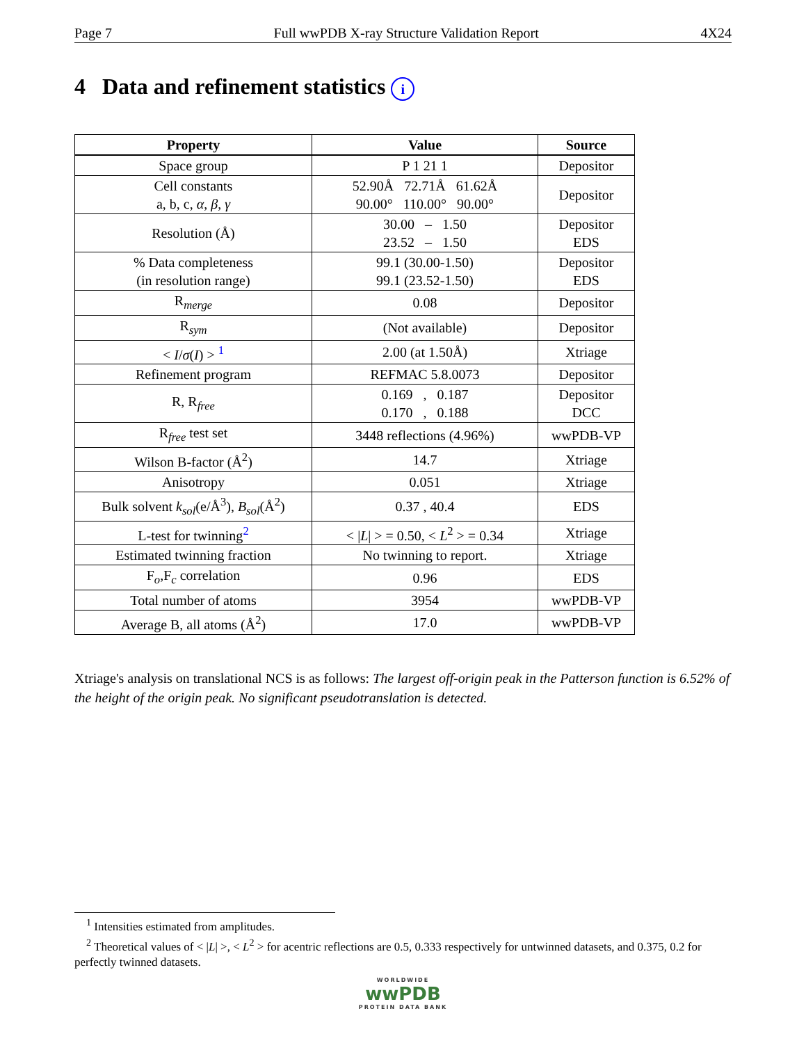Page 7 Full wwPDB X-ray Structure Validation Report 4X24
4 Data and refinement statistics i
| Property | Value | Source |
| --- | --- | --- |
| Space group | P 1 21 1 | Depositor |
| Cell constants a, b, c, α , β , γ | 52.90Å 72.71Å 61.62Å 90.00° 110.00° 90.00° | Depositor |
| Resolution (Å) | 30.00 – 1.50 23.52 – 1.50 | Depositor EDS |
| % Data completeness (in resolution range) | 99.1 (30.00-1.50) 99.1 (23.52-1.50) | Depositor EDS |
| R<sub>merge</sub> | 0.08 | Depositor |
| R<sub>sym</sub> | (Not available) | Depositor |
| < I / σ ( I ) > <sup>1</sup> | 2.00 (at 1.50Å) | Xtriage |
| Refinement program | REFMAC 5.8.0073 | Depositor |
| R, R<sub>free</sub> | 0.169 , 0.187 0.170 , 0.188 | Depositor DCC |
| R<sub>free</sub> test set | 3448 reflections (4.96%) | wwPDB-VP |
| Wilson B-factor (Å<sup>2</sup>) | 14.7 | Xtriage |
| Anisotropy | 0.051 | Xtriage |
| Bulk solvent k<sub>sol</sub> (e/Å<sup>3</sup>), B<sub>sol</sub> (Å<sup>2</sup>) | 0.37 , 40.4 | EDS |
| L-test for twinning<sup>2</sup> | < / L / > = 0.50, < L<sup>2</sup> > = 0.34 | Xtriage |
| Estimated twinning fraction | No twinning to report. | Xtriage |
| F<sub>o</sub>,F<sub>c</sub> correlation | 0.96 | EDS |
| Total number of atoms | 3954 | wwPDB-VP |
| Average B, all atoms (Å<sup>2</sup>) | 17.0 | wwPDB-VP |
Xtriage's analysis on translational NCS is as follows: The largest off-origin peak in the Patterson function is 6.52% of the height of the origin peak. No significant pseudotranslation is detected.
<sup>1</sup> Intensities estimated from amplitudes.
<sup>2</sup> Theoretical values of < |L| >, < L<sup>2</sup> > for acentric reflections are 0.5, 0.333 respectively for untwinned datasets, and 0.375, 0.2 for perfectly twinned datasets.
WORLDWIDE
wwPDB
PROTEIN DATA BANK